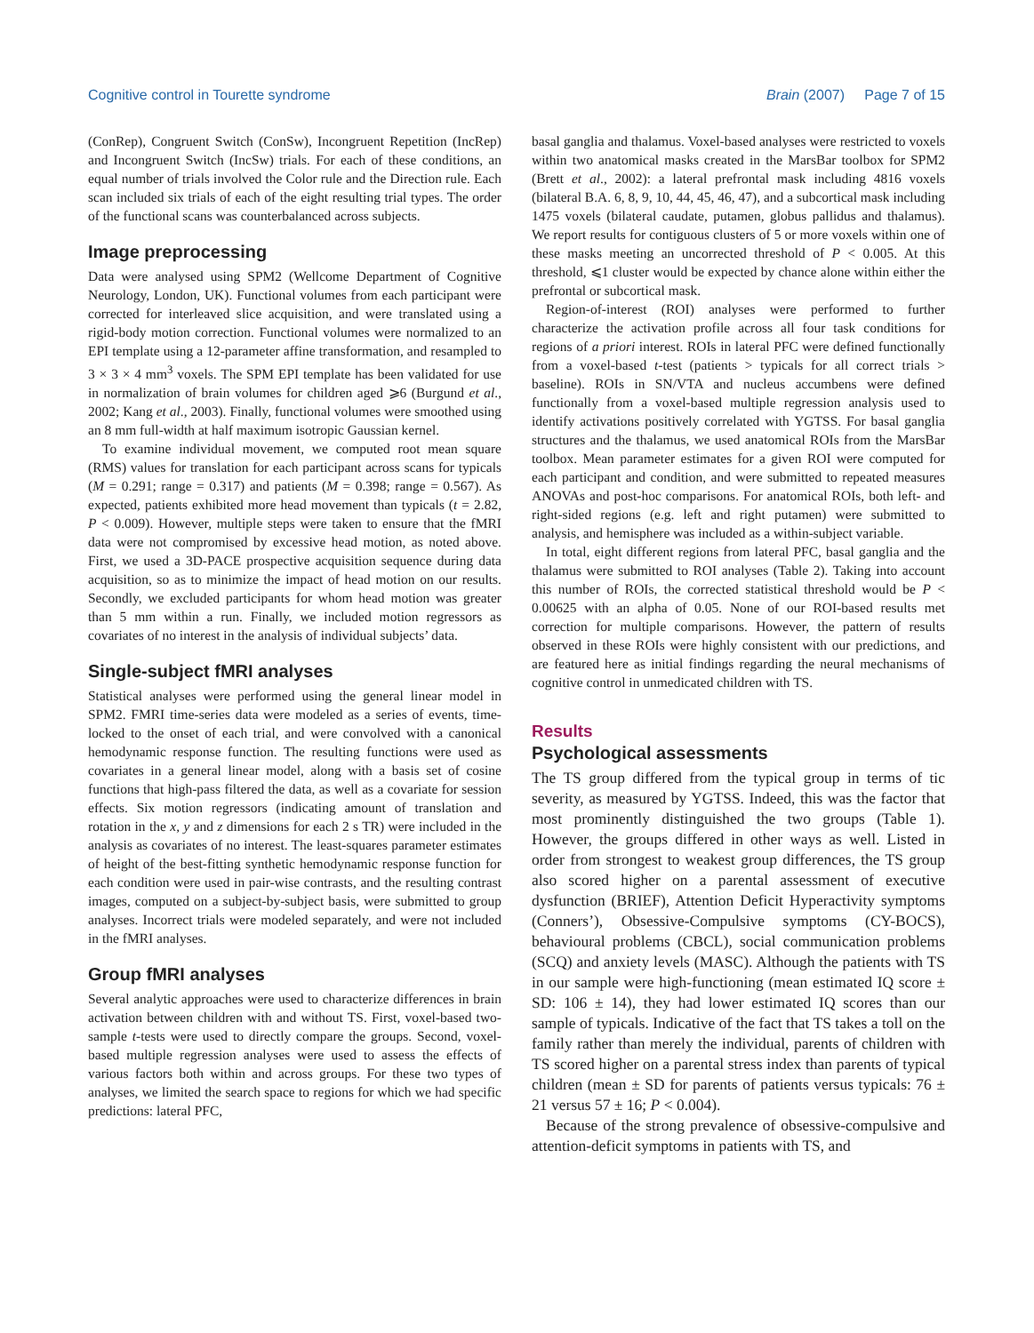Cognitive control in Tourette syndrome Brain (2007) Page 7 of 15
(ConRep), Congruent Switch (ConSw), Incongruent Repetition (IncRep) and Incongruent Switch (IncSw) trials. For each of these conditions, an equal number of trials involved the Color rule and the Direction rule. Each scan included six trials of each of the eight resulting trial types. The order of the functional scans was counterbalanced across subjects.
Image preprocessing
Data were analysed using SPM2 (Wellcome Department of Cognitive Neurology, London, UK). Functional volumes from each participant were corrected for interleaved slice acquisition, and were translated using a rigid-body motion correction. Functional volumes were normalized to an EPI template using a 12-parameter affine transformation, and resampled to 3 × 3 × 4 mm<sup>3</sup> voxels. The SPM EPI template has been validated for use in normalization of brain volumes for children aged ⩾6 (Burgund et al., 2002; Kang et al., 2003). Finally, functional volumes were smoothed using an 8 mm full-width at half maximum isotropic Gaussian kernel.
To examine individual movement, we computed root mean square (RMS) values for translation for each participant across scans for typicals (M = 0.291; range = 0.317) and patients (M = 0.398; range = 0.567). As expected, patients exhibited more head movement than typicals (t = 2.82, P < 0.009). However, multiple steps were taken to ensure that the fMRI data were not compromised by excessive head motion, as noted above. First, we used a 3D-PACE prospective acquisition sequence during data acquisition, so as to minimize the impact of head motion on our results. Secondly, we excluded participants for whom head motion was greater than 5 mm within a run. Finally, we included motion regressors as covariates of no interest in the analysis of individual subjects’ data.
Single-subject fMRI analyses
Statistical analyses were performed using the general linear model in SPM2. FMRI time-series data were modeled as a series of events, time-locked to the onset of each trial, and were convolved with a canonical hemodynamic response function. The resulting functions were used as covariates in a general linear model, along with a basis set of cosine functions that high-pass filtered the data, as well as a covariate for session effects. Six motion regressors (indicating amount of translation and rotation in the x, y and z dimensions for each 2 s TR) were included in the analysis as covariates of no interest. The least-squares parameter estimates of height of the best-fitting synthetic hemodynamic response function for each condition were used in pair-wise contrasts, and the resulting contrast images, computed on a subject-by-subject basis, were submitted to group analyses. Incorrect trials were modeled separately, and were not included in the fMRI analyses.
Group fMRI analyses
Several analytic approaches were used to characterize differences in brain activation between children with and without TS. First, voxel-based two-sample t-tests were used to directly compare the groups. Second, voxel-based multiple regression analyses were used to assess the effects of various factors both within and across groups. For these two types of analyses, we limited the search space to regions for which we had specific predictions: lateral PFC,
basal ganglia and thalamus. Voxel-based analyses were restricted to voxels within two anatomical masks created in the MarsBar toolbox for SPM2 (Brett et al., 2002): a lateral prefrontal mask including 4816 voxels (bilateral B.A. 6, 8, 9, 10, 44, 45, 46, 47), and a subcortical mask including 1475 voxels (bilateral caudate, putamen, globus pallidus and thalamus). We report results for contiguous clusters of 5 or more voxels within one of these masks meeting an uncorrected threshold of P < 0.005. At this threshold, ⩽1 cluster would be expected by chance alone within either the prefrontal or subcortical mask.
Region-of-interest (ROI) analyses were performed to further characterize the activation profile across all four task conditions for regions of a priori interest. ROIs in lateral PFC were defined functionally from a voxel-based t-test (patients > typicals for all correct trials > baseline). ROIs in SN/VTA and nucleus accumbens were defined functionally from a voxel-based multiple regression analysis used to identify activations positively correlated with YGTSS. For basal ganglia structures and the thalamus, we used anatomical ROIs from the MarsBar toolbox. Mean parameter estimates for a given ROI were computed for each participant and condition, and were submitted to repeated measures ANOVAs and post-hoc comparisons. For anatomical ROIs, both left- and right-sided regions (e.g. left and right putamen) were submitted to analysis, and hemisphere was included as a within-subject variable.
In total, eight different regions from lateral PFC, basal ganglia and the thalamus were submitted to ROI analyses (Table 2). Taking into account this number of ROIs, the corrected statistical threshold would be P < 0.00625 with an alpha of 0.05. None of our ROI-based results met correction for multiple comparisons. However, the pattern of results observed in these ROIs were highly consistent with our predictions, and are featured here as initial findings regarding the neural mechanisms of cognitive control in unmedicated children with TS.
Results
Psychological assessments
The TS group differed from the typical group in terms of tic severity, as measured by YGTSS. Indeed, this was the factor that most prominently distinguished the two groups (Table 1). However, the groups differed in other ways as well. Listed in order from strongest to weakest group differences, the TS group also scored higher on a parental assessment of executive dysfunction (BRIEF), Attention Deficit Hyperactivity symptoms (Conners’), Obsessive-Compulsive symptoms (CY-BOCS), behavioural problems (CBCL), social communication problems (SCQ) and anxiety levels (MASC). Although the patients with TS in our sample were high-functioning (mean estimated IQ score ± SD: 106 ± 14), they had lower estimated IQ scores than our sample of typicals. Indicative of the fact that TS takes a toll on the family rather than merely the individual, parents of children with TS scored higher on a parental stress index than parents of typical children (mean ± SD for parents of patients versus typicals: 76 ± 21 versus 57 ± 16; P < 0.004).
Because of the strong prevalence of obsessive-compulsive and attention-deficit symptoms in patients with TS, and